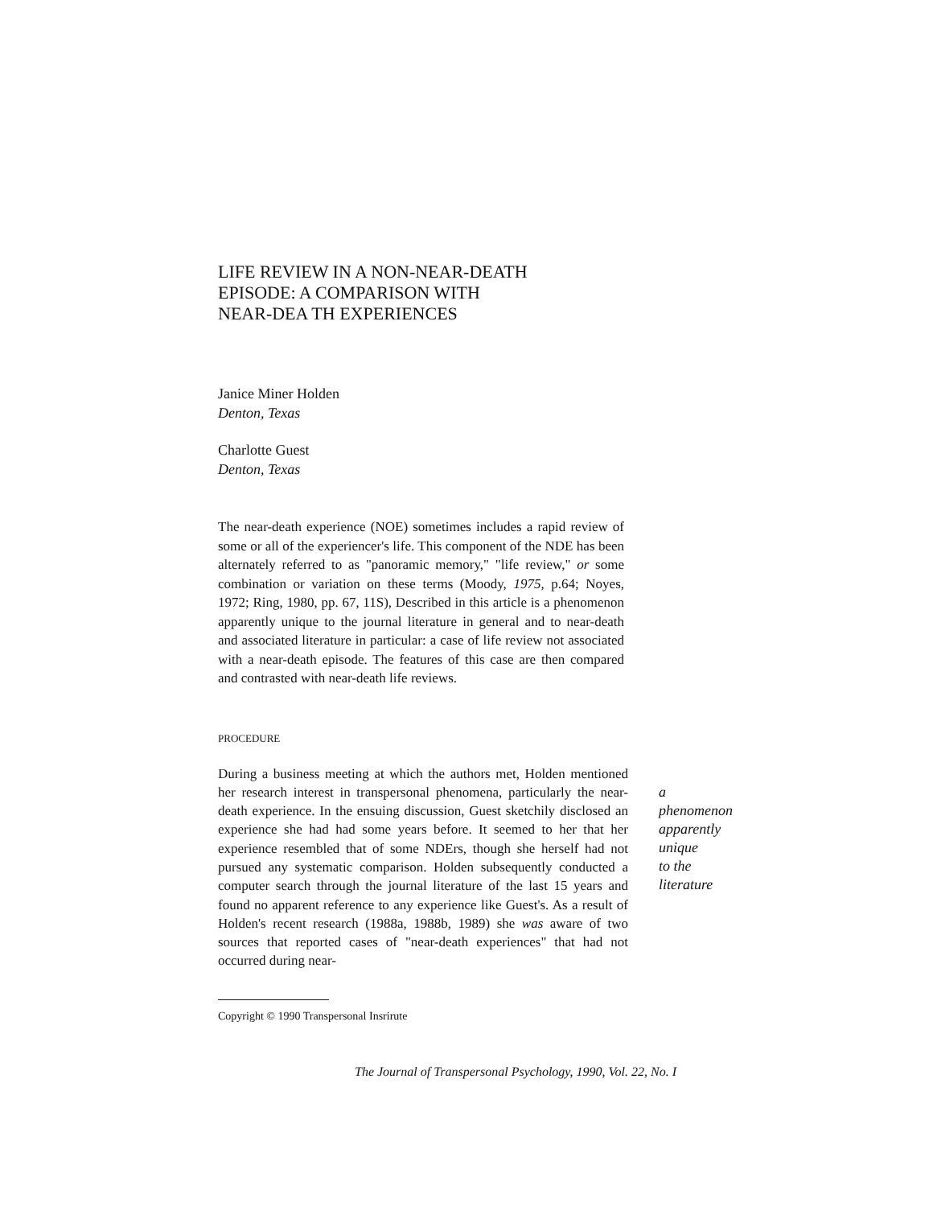LIFE REVIEW IN A NON-NEAR-DEATH
EPISODE: A COMPARISON WITH
NEAR-DEA TH EXPERIENCES
Janice Miner Holden
Denton, Texas
Charlotte Guest
Denton, Texas
The near-death experience (NOE) sometimes includes a rapid review of some or all of the experiencer's life. This component of the NDE has been alternately referred to as "panoramic memory," "life review," or some combination or variation on these terms (Moody, 1975, p.64; Noyes, 1972; Ring, 1980, pp. 67, 11S), Described in this article is a phenomenon apparently unique to the journal literature in general and to near-death and associated literature in particular: a case of life review not associated with a near-death episode. The features of this case are then compared and contrasted with near-death life reviews.
PROCEDURE
During a business meeting at which the authors met, Holden mentioned her research interest in transpersonal phenomena, particularly the near-death experience. In the ensuing discussion, Guest sketchily disclosed an experience she had had some years before. It seemed to her that her experience resembled that of some NDErs, though she herself had not pursued any systematic comparison. Holden subsequently conducted a computer search through the journal literature of the last 15 years and found no apparent reference to any experience like Guest's. As a result of Holden's recent research (1988a, 1988b, 1989) she was aware of two sources that reported cases of "near-death experiences" that had not occurred during near-
a
phenomenon
apparently
unique
to the
literature
Copyright © 1990 Transpersonal Insrirute
The Journal of Transpersonal Psychology, 1990, Vol. 22, No. I